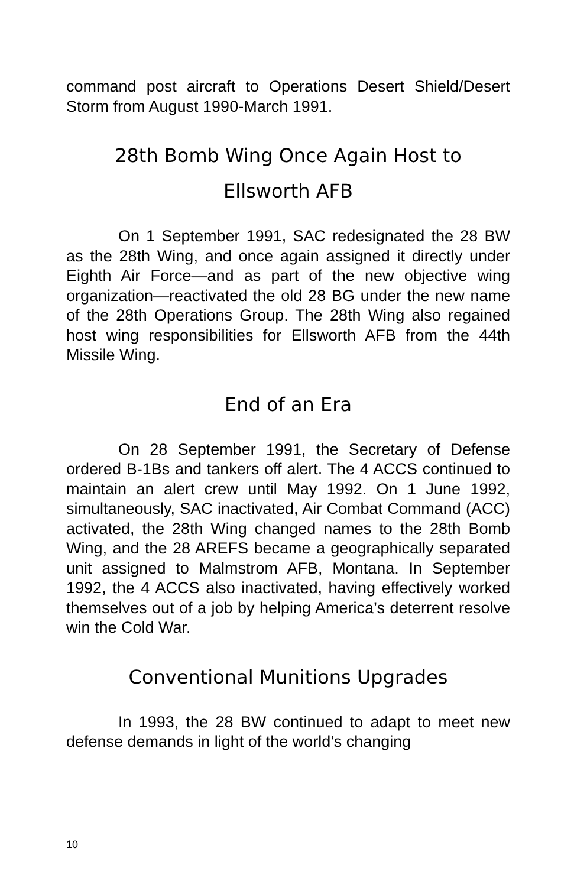command post aircraft to Operations Desert Shield/Desert Storm from August 1990-March 1991.
28th Bomb Wing Once Again Host to
Ellsworth AFB
On 1 September 1991, SAC redesignated the 28 BW as the 28th Wing, and once again assigned it directly under Eighth Air Force—and as part of the new objective wing organization—reactivated the old 28 BG under the new name of the 28th Operations Group. The 28th Wing also regained host wing responsibilities for Ellsworth AFB from the 44th Missile Wing.
End of an Era
On 28 September 1991, the Secretary of Defense ordered B-1Bs and tankers off alert. The 4 ACCS continued to maintain an alert crew until May 1992. On 1 June 1992, simultaneously, SAC inactivated, Air Combat Command (ACC) activated, the 28th Wing changed names to the 28th Bomb Wing, and the 28 AREFS became a geographically separated unit assigned to Malmstrom AFB, Montana. In September 1992, the 4 ACCS also inactivated, having effectively worked themselves out of a job by helping America’s deterrent resolve win the Cold War.
Conventional Munitions Upgrades
In 1993, the 28 BW continued to adapt to meet new defense demands in light of the world’s changing
10